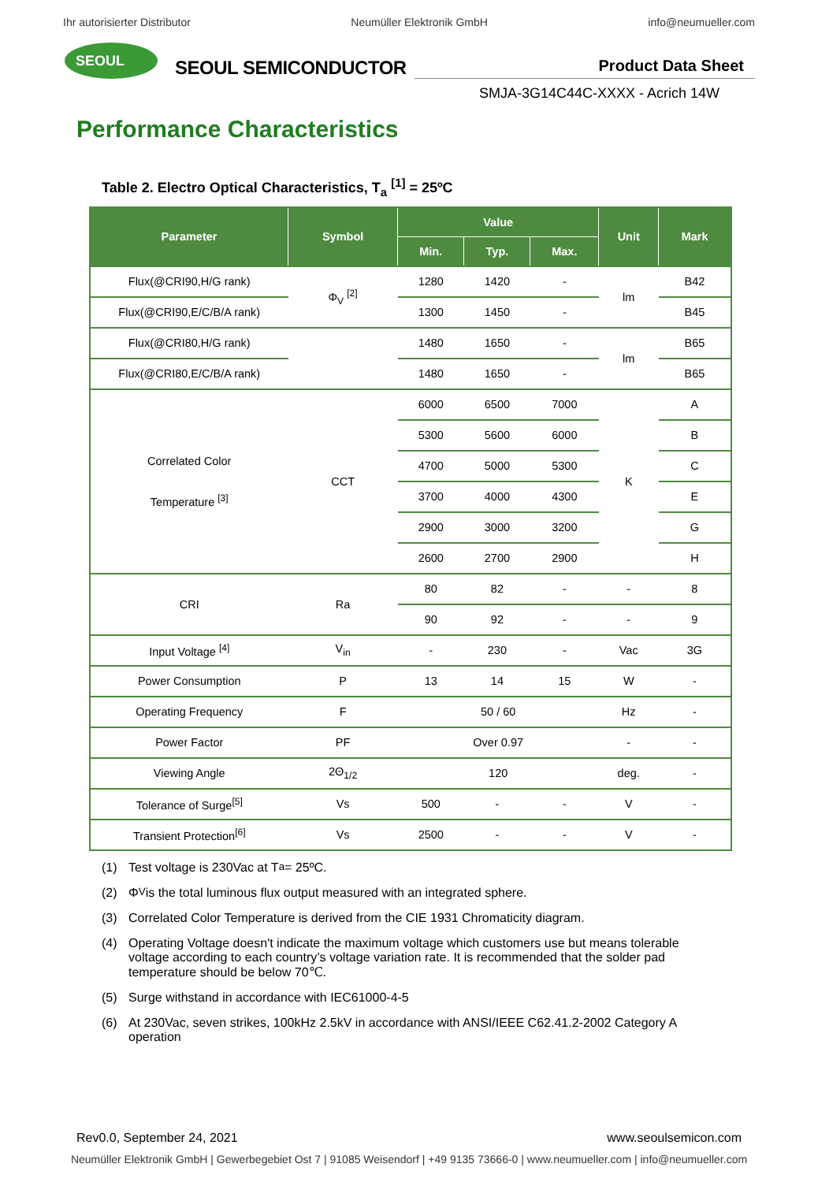Ihr autorisierter Distributor Neumüller Elektronik GmbH info@neumueller.com
SEOUL
SEOUL SEMICONDUCTOR
Product Data Sheet
SMJA-3G14C44C-XXXX - Acrich 14W
Performance Characteristics
Table 2. Electro Optical Characteristics, T<sub>a</sub> <sup>[1]</sup> = 25ºC
| Parameter | Symbol | Value | | | Unit | Mark |
| --- | --- | --- | --- | --- | --- | --- |
| | | Min. | Typ. | Max. | | |
| Flux(@CRI90,H/G rank) | Φ<sub>V</sub> <sup>[2]</sup> | 1280 | 1420 | - | lm | B42 |
| Flux(@CRI90,E/C/B/A rank) | | 1300 | 1450 | - | | B45 |
| Flux(@CRI80,H/G rank) | | 1480 | 1650 | - | lm | B65 |
| Flux(@CRI80,E/C/B/A rank) | | 1480 | 1650 | - | | B65 |
| Correlated Color Temperature <sup>[3]</sup> | CCT | 6000 | 6500 | 7000 | K | A |
| | | 5300 | 5600 | 6000 | | B |
| | | 4700 | 5000 | 5300 | | C |
| | | 3700 | 4000 | 4300 | | E |
| | | 2900 | 3000 | 3200 | | G |
| | | 2600 | 2700 | 2900 | | H |
| CRI | Ra | 80 | 82 | - | - | 8 |
| | | 90 | 92 | - | - | 9 |
| Input Voltage <sup>[4]</sup> | V<sub>in</sub> | - | 230 | - | Vac | 3G |
| Power Consumption | P | 13 | 14 | 15 | W | - |
| Operating Frequency | F | 50 / 60 | | | Hz | - |
| Power Factor | PF | Over 0.97 | | | - | - |
| Viewing Angle | 2Θ<sub>1/2</sub> | 120 | | | deg. | - |
| Tolerance of Surge<sup>[5]</sup> | Vs | 500 | - | - | V | - |
| Transient Protection<sup>[6]</sup> | Vs | 2500 | - | - | V | - |
(1) Test voltage is 230Vac at T<sub>a</sub> = 25ºC.
(2) Φ<sub>V</sub> is the total luminous flux output measured with an integrated sphere.
(3) Correlated Color Temperature is derived from the CIE 1931 Chromaticity diagram.
(4) Operating Voltage doesn't indicate the maximum voltage which customers use but means tolerable voltage according to each country’s voltage variation rate. It is recommended that the solder pad temperature should be below 70℃.
(5) Surge withstand in accordance with IEC61000-4-5
(6) At 230Vac, seven strikes, 100kHz 2.5kV in accordance with ANSI/IEEE C62.41.2-2002 Category A operation
Rev0.0, September 24, 2021 www.seoulsemicon.com
Neumüller Elektronik GmbH | Gewerbegebiet Ost 7 | 91085 Weisendorf | +49 9135 73666-0 | www.neumueller.com | info@neumueller.com